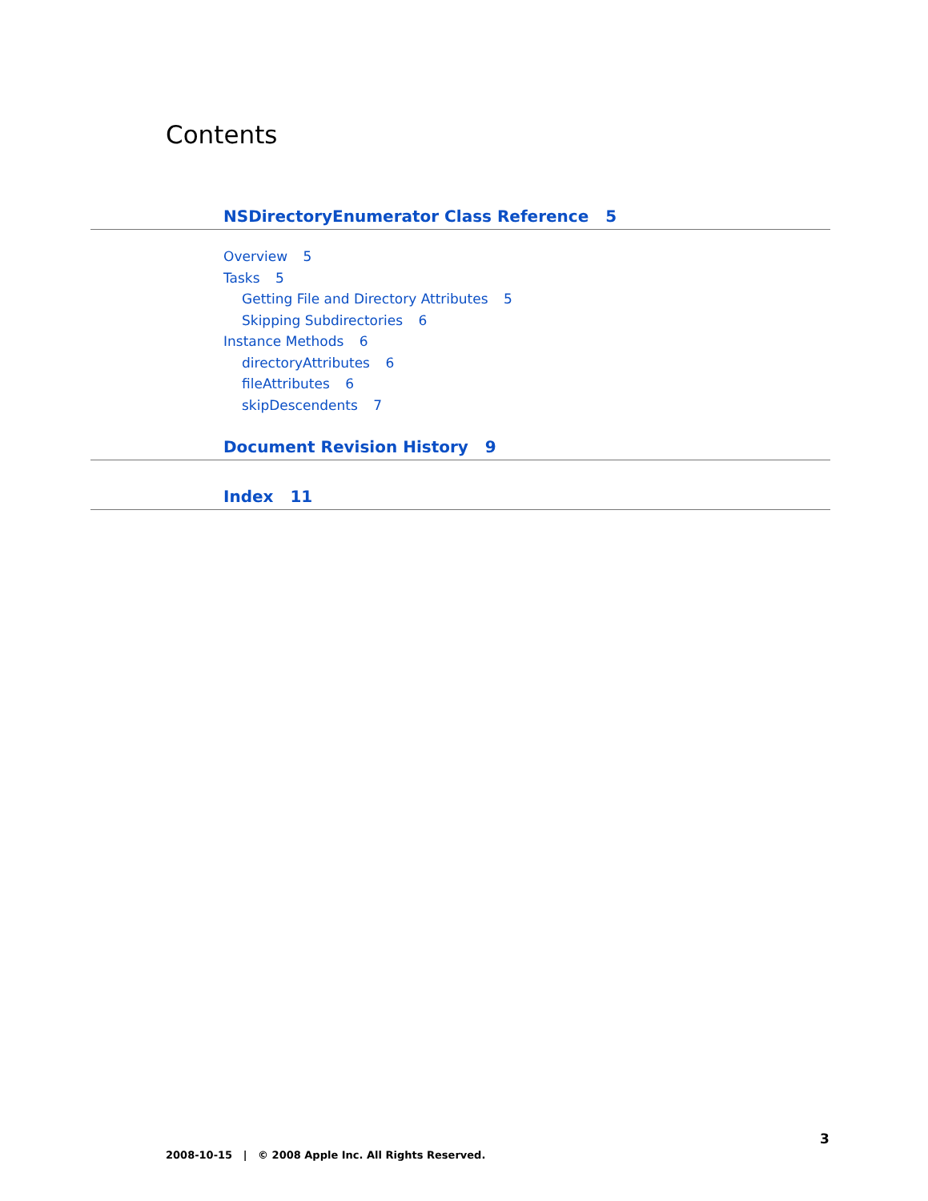Contents
NSDirectoryEnumerator Class Reference 5
Overview 5
Tasks 5
Getting File and Directory Attributes 5
Skipping Subdirectories 6
Instance Methods 6
directoryAttributes 6
fileAttributes 6
skipDescendents 7
Document Revision History 9
Index 11
3
2008-10-15 | © 2008 Apple Inc. All Rights Reserved.